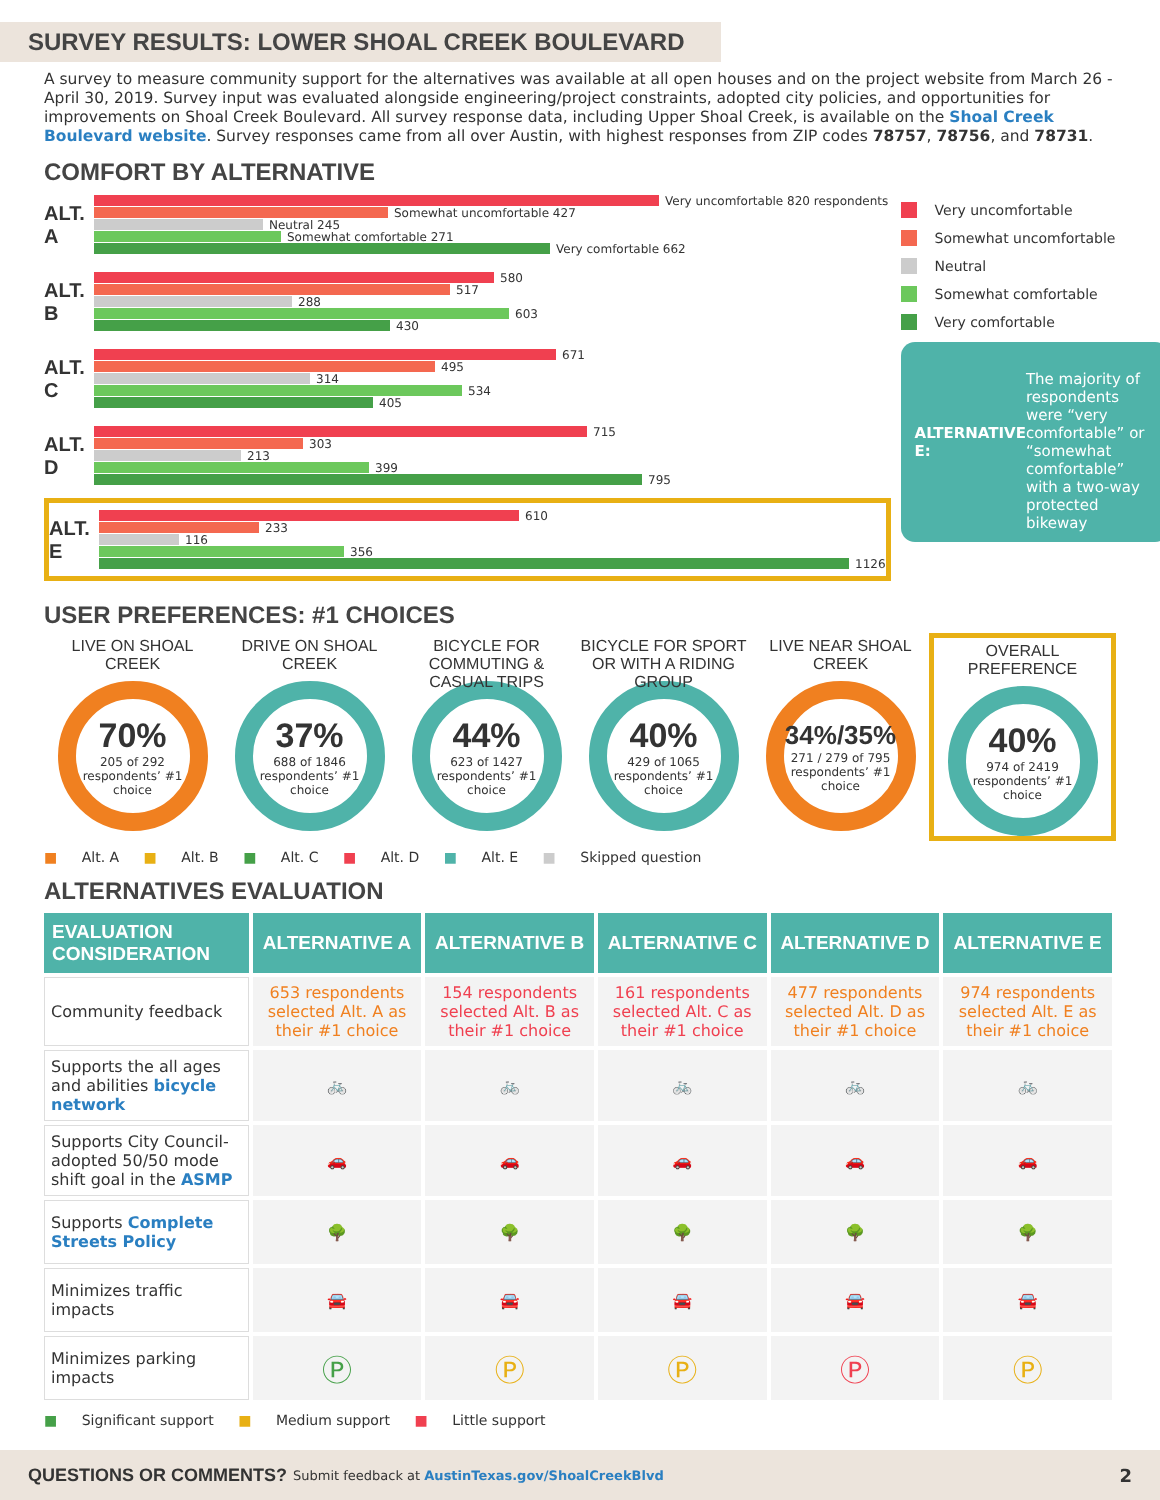SURVEY RESULTS: LOWER SHOAL CREEK BOULEVARD
A survey to measure community support for the alternatives was available at all open houses and on the project website from March 26 - April 30, 2019. Survey input was evaluated alongside engineering/project constraints, adopted city policies, and opportunities for improvements on Shoal Creek Boulevard. All survey response data, including Upper Shoal Creek, is available on the Shoal Creek Boulevard website. Survey responses came from all over Austin, with highest responses from ZIP codes 78757, 78756, and 78731.
COMFORT BY ALTERNATIVE
ALT. A
Very uncomfortable 820 respondents
Somewhat uncomfortable 427
Neutral 245
Somewhat comfortable 271
Very comfortable 662
ALT. B
580
517
288
603
430
ALT. C
671
495
314
534
405
ALT. D
715
303
213
399
795
ALT. E
610
233
116
356
1126
Very uncomfortable
Somewhat uncomfortable
Neutral
Somewhat comfortable
Very comfortable
ALTERNATIVE E:
The majority of respondents were “very comfortable” or “somewhat comfortable” with a two-way protected bikeway
USER PREFERENCES: #1 CHOICES
LIVE ON SHOAL CREEK
70%
205 of 292 respondents’ #1 choice
DRIVE ON SHOAL CREEK
37%
688 of 1846 respondents’ #1 choice
BICYCLE FOR COMMUTING & CASUAL TRIPS
44%
623 of 1427 respondents’ #1 choice
BICYCLE FOR SPORT OR WITH A RIDING GROUP
40%
429 of 1065 respondents’ #1 choice
LIVE NEAR SHOAL CREEK
34%/35%
271 / 279 of 795 respondents’ #1 choice
OVERALL PREFERENCE
40%
974 of 2419 respondents’ #1 choice
■ Alt. A ■ Alt. B ■ Alt. C ■ Alt. D ■ Alt. E ■ Skipped question
ALTERNATIVES EVALUATION
| EVALUATION CONSIDERATION | ALTERNATIVE A | ALTERNATIVE B | ALTERNATIVE C | ALTERNATIVE D | ALTERNATIVE E |
| --- | --- | --- | --- | --- | --- |
| Community feedback | 653 respondents selected Alt. A as their #1 choice | 154 respondents selected Alt. B as their #1 choice | 161 respondents selected Alt. C as their #1 choice | 477 respondents selected Alt. D as their #1 choice | 974 respondents selected Alt. E as their #1 choice |
| Supports the all ages and abilities bicycle network | 🚲 | 🚲 | 🚲 | 🚲 | 🚲 |
| Supports City Council-adopted 50/50 mode shift goal in the ASMP | 🚗 | 🚗 | 🚗 | 🚗 | 🚗 |
| Supports Complete Streets Policy | 🌳 | 🌳 | 🌳 | 🌳 | 🌳 |
| Minimizes traffic impacts | 🚘 | 🚘 | 🚘 | 🚘 | 🚘 |
| Minimizes parking impacts | Ⓟ | Ⓟ | Ⓟ | Ⓟ | Ⓟ |
■ Significant support ■ Medium support ■ Little support
QUESTIONS OR COMMENTS? Submit feedback at AustinTexas.gov/ShoalCreekBlvd 2